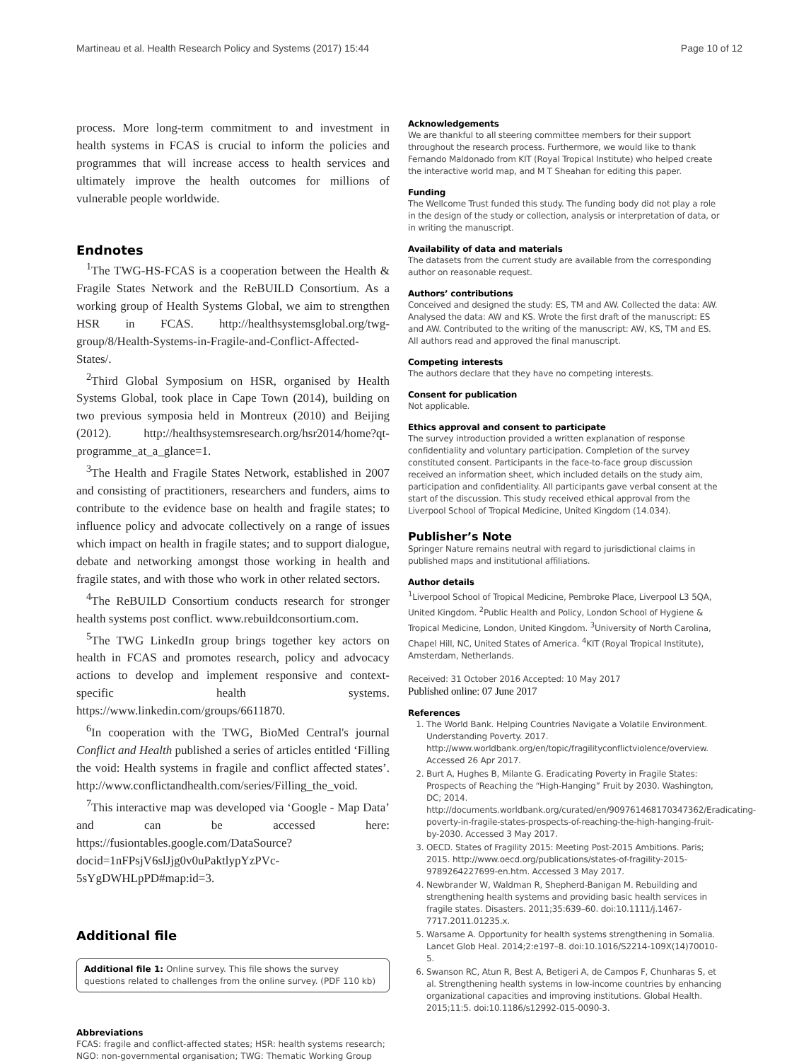Martineau et al. Health Research Policy and Systems (2017) 15:44 Page 10 of 12
process. More long-term commitment to and investment in health systems in FCAS is crucial to inform the policies and programmes that will increase access to health services and ultimately improve the health outcomes for millions of vulnerable people worldwide.
Endnotes
<sup>1</sup> The TWG-HS-FCAS is a cooperation between the Health & Fragile States Network and the ReBUILD Consortium. As a working group of Health Systems Global, we aim to strengthen HSR in FCAS. http://healthsystemsglobal.org/twg-group/8/Health-Systems-in-Fragile-and-Conflict-Affected-States/.
<sup>2</sup> Third Global Symposium on HSR, organised by Health Systems Global, took place in Cape Town (2014), building on two previous symposia held in Montreux (2010) and Beijing (2012). http://healthsystemsresearch.org/hsr2014/home?qt-programme_at_a_glance=1.
<sup>3</sup> The Health and Fragile States Network, established in 2007 and consisting of practitioners, researchers and funders, aims to contribute to the evidence base on health and fragile states; to influence policy and advocate collectively on a range of issues which impact on health in fragile states; and to support dialogue, debate and networking amongst those working in health and fragile states, and with those who work in other related sectors.
<sup>4</sup> The ReBUILD Consortium conducts research for stronger health systems post conflict. www.rebuildconsortium.com.
<sup>5</sup> The TWG LinkedIn group brings together key actors on health in FCAS and promotes research, policy and advocacy actions to develop and implement responsive and context-specific health systems. https://www.linkedin.com/groups/6611870.
<sup>6</sup> In cooperation with the TWG, BioMed Central's journal Conflict and Health published a series of articles entitled ‘Filling the void: Health systems in fragile and conflict affected states’. http://www.conflictandhealth.com/series/Filling_the_void.
<sup>7</sup> This interactive map was developed via ‘Google - Map Data’ and can be accessed here: https://fusiontables.google.com/DataSource?docid=1nFPsjV6slJjg0v0uPaktlypYzPVc-5sYgDWHLpPD#map:id=3.
Additional file
Additional file 1: Online survey. This file shows the survey questions related to challenges from the online survey. (PDF 110 kb)
Abbreviations
FCAS: fragile and conflict-affected states; HSR: health systems research; NGO: non-governmental organisation; TWG: Thematic Working Group
Acknowledgements
We are thankful to all steering committee members for their support throughout the research process. Furthermore, we would like to thank Fernando Maldonado from KIT (Royal Tropical Institute) who helped create the interactive world map, and M T Sheahan for editing this paper.
Funding
The Wellcome Trust funded this study. The funding body did not play a role in the design of the study or collection, analysis or interpretation of data, or in writing the manuscript.
Availability of data and materials
The datasets from the current study are available from the corresponding author on reasonable request.
Authors’ contributions
Conceived and designed the study: ES, TM and AW. Collected the data: AW. Analysed the data: AW and KS. Wrote the first draft of the manuscript: ES and AW. Contributed to the writing of the manuscript: AW, KS, TM and ES. All authors read and approved the final manuscript.
Competing interests
The authors declare that they have no competing interests.
Consent for publication
Not applicable.
Ethics approval and consent to participate
The survey introduction provided a written explanation of response confidentiality and voluntary participation. Completion of the survey constituted consent. Participants in the face-to-face group discussion received an information sheet, which included details on the study aim, participation and confidentiality. All participants gave verbal consent at the start of the discussion. This study received ethical approval from the Liverpool School of Tropical Medicine, United Kingdom (14.034).
Publisher’s Note
Springer Nature remains neutral with regard to jurisdictional claims in published maps and institutional affiliations.
Author details
<sup>1</sup> Liverpool School of Tropical Medicine, Pembroke Place, Liverpool L3 5QA, United Kingdom. <sup>2</sup>Public Health and Policy, London School of Hygiene & Tropical Medicine, London, United Kingdom. <sup>3</sup>University of North Carolina, Chapel Hill, NC, United States of America. <sup>4</sup>KIT (Royal Tropical Institute), Amsterdam, Netherlands.
Received: 31 October 2016 Accepted: 10 May 2017
Published online: 07 June 2017
References
1. The World Bank. Helping Countries Navigate a Volatile Environment. Understanding Poverty. 2017. http://www.worldbank.org/en/topic/fragilityconflictviolence/overview. Accessed 26 Apr 2017.
2. Burt A, Hughes B, Milante G. Eradicating Poverty in Fragile States: Prospects of Reaching the “High-Hanging” Fruit by 2030. Washington, DC; 2014. http://documents.worldbank.org/curated/en/909761468170347362/Eradicating-poverty-in-fragile-states-prospects-of-reaching-the-high-hanging-fruit-by-2030. Accessed 3 May 2017.
3. OECD. States of Fragility 2015: Meeting Post-2015 Ambitions. Paris; 2015. http://www.oecd.org/publications/states-of-fragility-2015-9789264227699-en.htm. Accessed 3 May 2017.
4. Newbrander W, Waldman R, Shepherd-Banigan M. Rebuilding and strengthening health systems and providing basic health services in fragile states. Disasters. 2011;35:639–60. doi:10.1111/j.1467-7717.2011.01235.x.
5. Warsame A. Opportunity for health systems strengthening in Somalia. Lancet Glob Heal. 2014;2:e197–8. doi:10.1016/S2214-109X(14)70010-5.
6. Swanson RC, Atun R, Best A, Betigeri A, de Campos F, Chunharas S, et al. Strengthening health systems in low-income countries by enhancing organizational capacities and improving institutions. Global Health. 2015;11:5. doi:10.1186/s12992-015-0090-3.